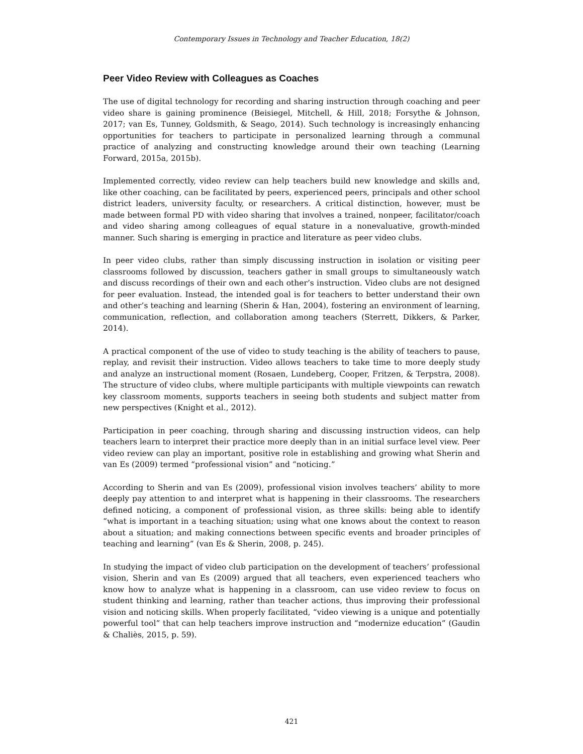Contemporary Issues in Technology and Teacher Education, 18(2)
Peer Video Review with Colleagues as Coaches
The use of digital technology for recording and sharing instruction through coaching and peer video share is gaining prominence (Beisiegel, Mitchell, & Hill, 2018; Forsythe & Johnson, 2017; van Es, Tunney, Goldsmith, & Seago, 2014). Such technology is increasingly enhancing opportunities for teachers to participate in personalized learning through a communal practice of analyzing and constructing knowledge around their own teaching (Learning Forward, 2015a, 2015b).
Implemented correctly, video review can help teachers build new knowledge and skills and, like other coaching, can be facilitated by peers, experienced peers, principals and other school district leaders, university faculty, or researchers. A critical distinction, however, must be made between formal PD with video sharing that involves a trained, nonpeer, facilitator/coach and video sharing among colleagues of equal stature in a nonevaluative, growth-minded manner. Such sharing is emerging in practice and literature as peer video clubs.
In peer video clubs, rather than simply discussing instruction in isolation or visiting peer classrooms followed by discussion, teachers gather in small groups to simultaneously watch and discuss recordings of their own and each other’s instruction. Video clubs are not designed for peer evaluation. Instead, the intended goal is for teachers to better understand their own and other’s teaching and learning (Sherin & Han, 2004), fostering an environment of learning, communication, reflection, and collaboration among teachers (Sterrett, Dikkers, & Parker, 2014).
A practical component of the use of video to study teaching is the ability of teachers to pause, replay, and revisit their instruction. Video allows teachers to take time to more deeply study and analyze an instructional moment (Rosaen, Lundeberg, Cooper, Fritzen, & Terpstra, 2008). The structure of video clubs, where multiple participants with multiple viewpoints can rewatch key classroom moments, supports teachers in seeing both students and subject matter from new perspectives (Knight et al., 2012).
Participation in peer coaching, through sharing and discussing instruction videos, can help teachers learn to interpret their practice more deeply than in an initial surface level view. Peer video review can play an important, positive role in establishing and growing what Sherin and van Es (2009) termed “professional vision” and “noticing.”
According to Sherin and van Es (2009), professional vision involves teachers’ ability to more deeply pay attention to and interpret what is happening in their classrooms. The researchers defined noticing, a component of professional vision, as three skills: being able to identify “what is important in a teaching situation; using what one knows about the context to reason about a situation; and making connections between specific events and broader principles of teaching and learning” (van Es & Sherin, 2008, p. 245).
In studying the impact of video club participation on the development of teachers’ professional vision, Sherin and van Es (2009) argued that all teachers, even experienced teachers who know how to analyze what is happening in a classroom, can use video review to focus on student thinking and learning, rather than teacher actions, thus improving their professional vision and noticing skills. When properly facilitated, “video viewing is a unique and potentially powerful tool” that can help teachers improve instruction and “modernize education” (Gaudin & Chaliès, 2015, p. 59).
421